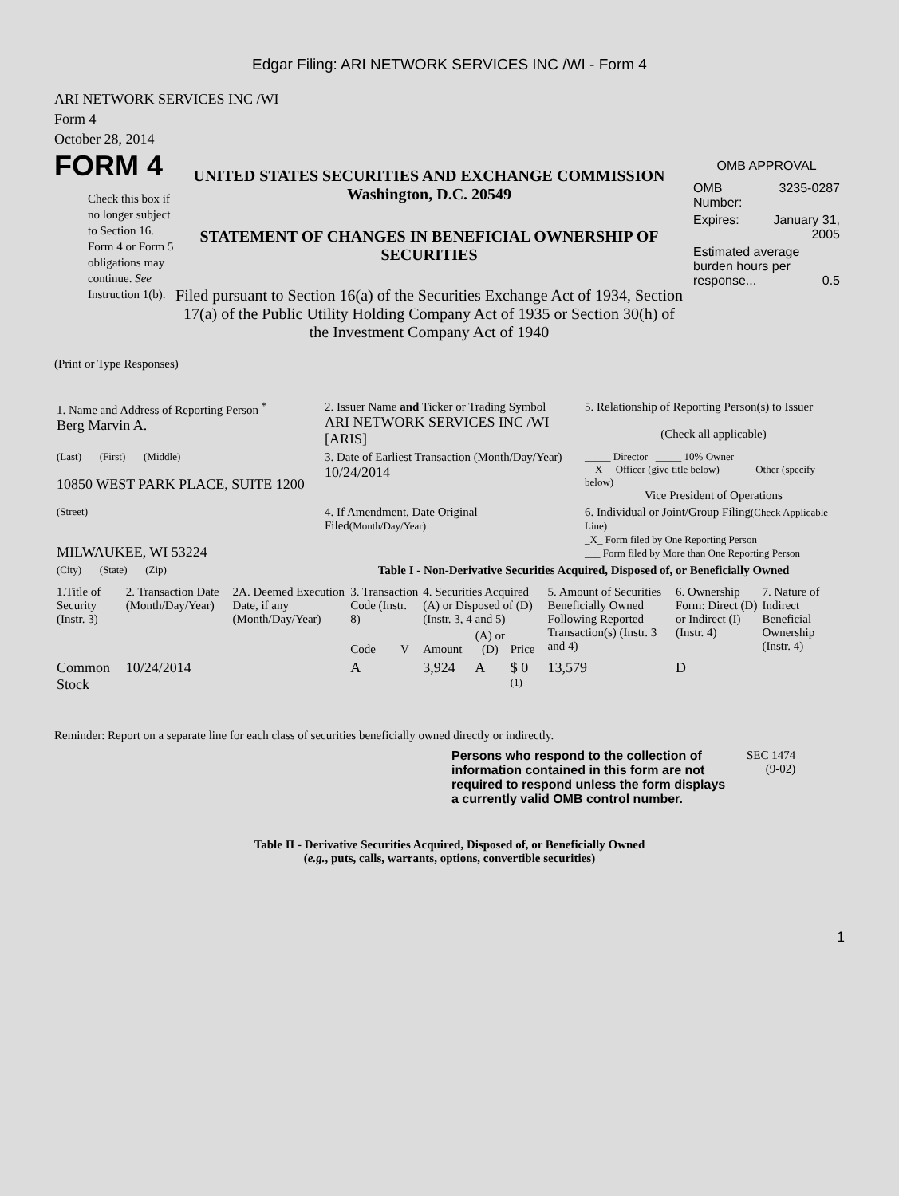Edgar Filing: ARI NETWORK SERVICES INC /WI - Form 4
ARI NETWORK SERVICES INC /WI
Form 4
October 28, 2014
FORM 4
Check this box if no longer subject to Section 16. Form 4 or Form 5 obligations may continue. See Instruction 1(b).
UNITED STATES SECURITIES AND EXCHANGE COMMISSION
Washington, D.C. 20549
STATEMENT OF CHANGES IN BENEFICIAL OWNERSHIP OF SECURITIES
Filed pursuant to Section 16(a) of the Securities Exchange Act of 1934, Section 17(a) of the Public Utility Holding Company Act of 1935 or Section 30(h) of the Investment Company Act of 1940
OMB APPROVAL
| OMB Number: | 3235-0287 |
| Expires: | January 31, 2005 |
| Estimated average burden hours per response... 0.5 | |
(Print or Type Responses)
| 1. Name and Address of Reporting Person <sup>*</sup> Berg Marvin A. | 2. Issuer Name and Ticker or Trading Symbol ARI NETWORK SERVICES INC /WI [ARIS] | 5. Relationship of Reporting Person(s) to Issuer (Check all applicable) |
| (Last) (First) (Middle) 10850 WEST PARK PLACE, SUITE 1200 | 3. Date of Earliest Transaction (Month/Day/Year) 10/24/2014 | _____ Director _____ 10% Owner __X__ Officer (give title below) _____ Other (specify below) Vice President of Operations |
| (Street) MILWAUKEE, WI 53224 | 4. If Amendment, Date Original Filed (Month/Day/Year) | 6. Individual or Joint/Group Filing (Check Applicable Line) _X_ Form filed by One Reporting Person ___ Form filed by More than One Reporting Person |
| (City) (State) (Zip) | Table I - Non-Derivative Securities Acquired, Disposed of, or Beneficially Owned | |
| 1.Title of Security (Instr. 3) | 2. Transaction Date (Month/Day/Year) | 2A. Deemed Execution Date, if any (Month/Day/Year) | 3. Transaction Code (Instr. 8) | | 4. Securities Acquired (A) or Disposed of (D) (Instr. 3, 4 and 5) | | | 5. Amount of Securities Beneficially Owned Following Reported Transaction(s) (Instr. 3 and 4) | 6. Ownership Form: Direct (D) or Indirect (I) (Instr. 4) | 7. Nature of Indirect Beneficial Ownership (Instr. 4) |
| --- | --- | --- | --- | --- | --- | --- | --- | --- | --- | --- |
| | | | Code | V | Amount | (A) or (D) | Price | | | |
| Common Stock | 10/24/2014 | | A | | 3,924 | A | $ 0 <sup>(1)</sup> | 13,579 | D | |
Reminder: Report on a separate line for each class of securities beneficially owned directly or indirectly.
Persons who respond to the collection of information contained in this form are not required to respond unless the form displays a currently valid OMB control number.
SEC 1474
(9-02)
Table II - Derivative Securities Acquired, Disposed of, or Beneficially Owned
(e.g., puts, calls, warrants, options, convertible securities)
1